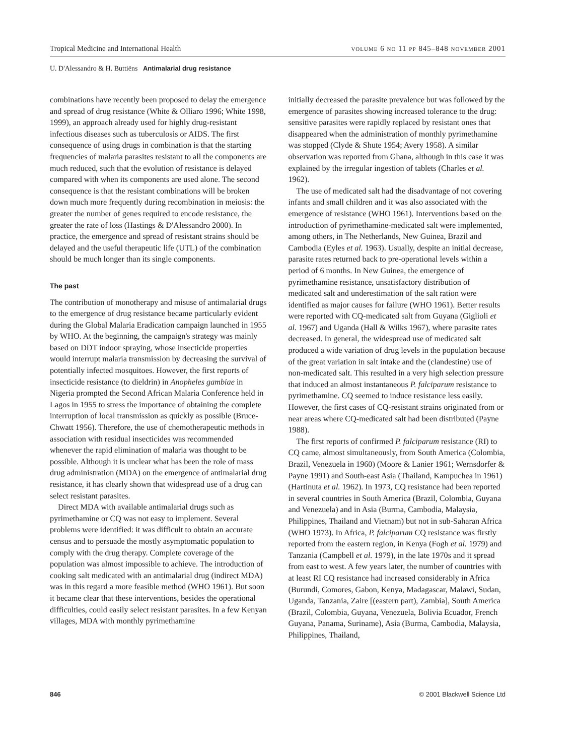Tropical Medicine and International Health volume 6 no 11 pp 845–848 november 2001
U. D'Alessandro & H. Buttiëns Antimalarial drug resistance
combinations have recently been proposed to delay the emergence and spread of drug resistance (White & Olliaro 1996; White 1998, 1999), an approach already used for highly drug-resistant infectious diseases such as tuberculosis or AIDS. The first consequence of using drugs in combination is that the starting frequencies of malaria parasites resistant to all the components are much reduced, such that the evolution of resistance is delayed compared with when its components are used alone. The second consequence is that the resistant combinations will be broken down much more frequently during recombination in meiosis: the greater the number of genes required to encode resistance, the greater the rate of loss (Hastings & D'Alessandro 2000). In practice, the emergence and spread of resistant strains should be delayed and the useful therapeutic life (UTL) of the combination should be much longer than its single components.
The past
The contribution of monotherapy and misuse of antimalarial drugs to the emergence of drug resistance became particularly evident during the Global Malaria Eradication campaign launched in 1955 by WHO. At the beginning, the campaign's strategy was mainly based on DDT indoor spraying, whose insecticide properties would interrupt malaria transmission by decreasing the survival of potentially infected mosquitoes. However, the first reports of insecticide resistance (to dieldrin) in Anopheles gambiae in Nigeria prompted the Second African Malaria Conference held in Lagos in 1955 to stress the importance of obtaining the complete interruption of local transmission as quickly as possible (Bruce-Chwatt 1956). Therefore, the use of chemotherapeutic methods in association with residual insecticides was recommended whenever the rapid elimination of malaria was thought to be possible. Although it is unclear what has been the role of mass drug administration (MDA) on the emergence of antimalarial drug resistance, it has clearly shown that widespread use of a drug can select resistant parasites.
Direct MDA with available antimalarial drugs such as pyrimethamine or CQ was not easy to implement. Several problems were identified: it was difficult to obtain an accurate census and to persuade the mostly asymptomatic population to comply with the drug therapy. Complete coverage of the population was almost impossible to achieve. The introduction of cooking salt medicated with an antimalarial drug (indirect MDA) was in this regard a more feasible method (WHO 1961). But soon it became clear that these interventions, besides the operational difficulties, could easily select resistant parasites. In a few Kenyan villages, MDA with monthly pyrimethamine
initially decreased the parasite prevalence but was followed by the emergence of parasites showing increased tolerance to the drug: sensitive parasites were rapidly replaced by resistant ones that disappeared when the administration of monthly pyrimethamine was stopped (Clyde & Shute 1954; Avery 1958). A similar observation was reported from Ghana, although in this case it was explained by the irregular ingestion of tablets (Charles et al. 1962).
The use of medicated salt had the disadvantage of not covering infants and small children and it was also associated with the emergence of resistance (WHO 1961). Interventions based on the introduction of pyrimethamine-medicated salt were implemented, among others, in The Netherlands, New Guinea, Brazil and Cambodia (Eyles et al. 1963). Usually, despite an initial decrease, parasite rates returned back to pre-operational levels within a period of 6 months. In New Guinea, the emergence of pyrimethamine resistance, unsatisfactory distribution of medicated salt and underestimation of the salt ration were identified as major causes for failure (WHO 1961). Better results were reported with CQ-medicated salt from Guyana (Giglioli et al. 1967) and Uganda (Hall & Wilks 1967), where parasite rates decreased. In general, the widespread use of medicated salt produced a wide variation of drug levels in the population because of the great variation in salt intake and the (clandestine) use of non-medicated salt. This resulted in a very high selection pressure that induced an almost instantaneous P. falciparum resistance to pyrimethamine. CQ seemed to induce resistance less easily. However, the first cases of CQ-resistant strains originated from or near areas where CQ-medicated salt had been distributed (Payne 1988).
The first reports of confirmed P. falciparum resistance (RI) to CQ came, almost simultaneously, from South America (Colombia, Brazil, Venezuela in 1960) (Moore & Lanier 1961; Wernsdorfer & Payne 1991) and South-east Asia (Thailand, Kampuchea in 1961) (Hartinuta et al. 1962). In 1973, CQ resistance had been reported in several countries in South America (Brazil, Colombia, Guyana and Venezuela) and in Asia (Burma, Cambodia, Malaysia, Philippines, Thailand and Vietnam) but not in sub-Saharan Africa (WHO 1973). In Africa, P. falciparum CQ resistance was firstly reported from the eastern region, in Kenya (Fogh et al. 1979) and Tanzania (Campbell et al. 1979), in the late 1970s and it spread from east to west. A few years later, the number of countries with at least RI CQ resistance had increased considerably in Africa (Burundi, Comores, Gabon, Kenya, Madagascar, Malawi, Sudan, Uganda, Tanzania, Zaire [(eastern part), Zambia], South America (Brazil, Colombia, Guyana, Venezuela, Bolivia Ecuador, French Guyana, Panama, Suriname), Asia (Burma, Cambodia, Malaysia, Philippines, Thailand,
846 © 2001 Blackwell Science Ltd